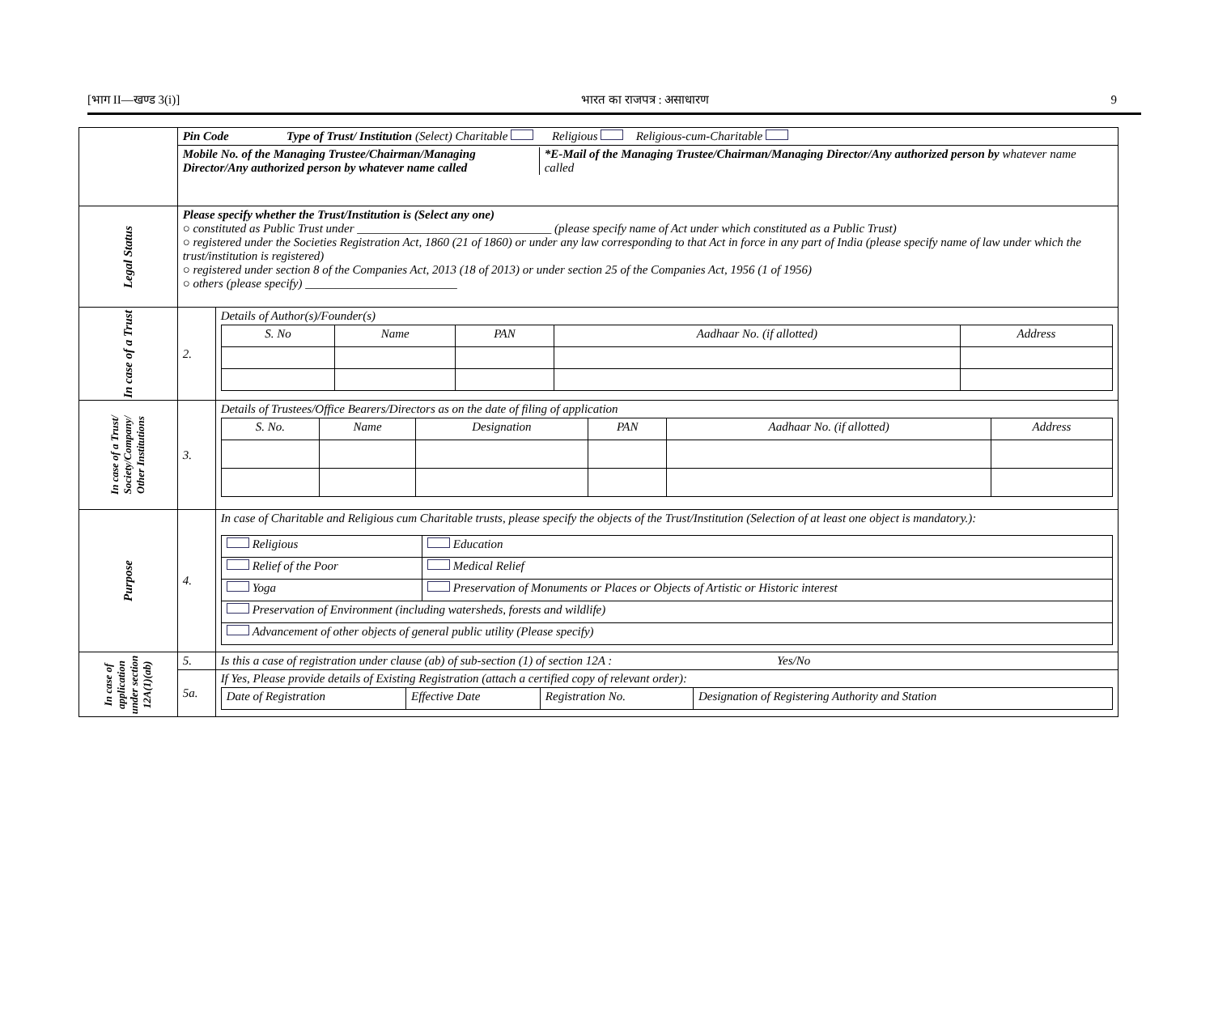[भाग II—खण्ड 3(i)] भारत का राजपत्र : असाधारण 9
| | Pin Code Type of Trust/ Institution (Select) Charitable Religious Religious-cum-Charitable | |
| | / Mobile No. of the Managing Trustee/Chairman/Managing Director/Any authorized person by whatever name called / *E-Mail of the Managing Trustee/Chairman/Managing Director/Any authorized person by whatever name called / | |
| Legal Status | Please specify whether the Trust/Institution is (Select any one) ○ constituted as Public Trust under ________________________________ (please specify name of Act under which constituted as a Public Trust) ○ registered under the Societies Registration Act, 1860 (21 of 1860) or under any law corresponding to that Act in force in any part of India (please specify name of law under which the trust/institution is registered) ○ registered under section 8 of the Companies Act, 2013 (18 of 2013) or under section 25 of the Companies Act, 1956 (1 of 1956) ○ others (please specify) _________________________ | |
| In case of a Trust | 2. | Details of Author(s)/Founder(s) / S. No / Name / PAN / Aadhaar No. (if allotted) / Address / |
| In case of a Trust/ Society/Company/ Other Institutions | 3. | Details of Trustees/Office Bearers/Directors as on the date of filing of application / S. No. / Name / Designation / PAN / Aadhaar No. (if allotted) / Address / |
| Purpose | 4. | In case of Charitable and Religious cum Charitable trusts, please specify the objects of the Trust/Institution (Selection of at least one object is mandatory.): / Religious / Education / / Relief of the Poor / Medical Relief / / Yoga / Preservation of Monuments or Places or Objects of Artistic or Historic interest / / Preservation of Environment (including watersheds, forests and wildlife) / / / Advancement of other objects of general public utility (Please specify) / / |
| In case of application under section 12A(1)(ab) | 5. | Is this a case of registration under clause (ab) of sub-section (1) of section 12A : Yes/No |
| | 5a. | If Yes, Please provide details of Existing Registration (attach a certified copy of relevant order): / Date of Registration / Effective Date / Registration No. / Designation of Registering Authority and Station / |